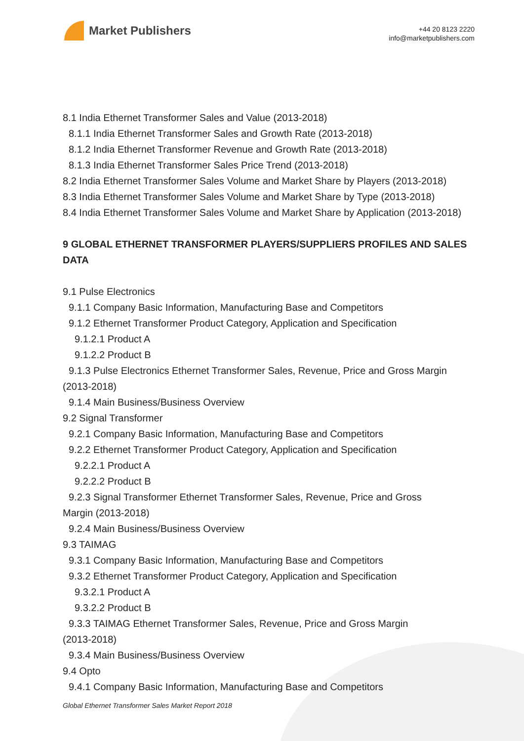Market Publishers
+44 20 8123 2220
info@marketpublishers.com
8.1 India Ethernet Transformer Sales and Value (2013-2018)
8.1.1 India Ethernet Transformer Sales and Growth Rate (2013-2018)
8.1.2 India Ethernet Transformer Revenue and Growth Rate (2013-2018)
8.1.3 India Ethernet Transformer Sales Price Trend (2013-2018)
8.2 India Ethernet Transformer Sales Volume and Market Share by Players (2013-2018)
8.3 India Ethernet Transformer Sales Volume and Market Share by Type (2013-2018)
8.4 India Ethernet Transformer Sales Volume and Market Share by Application (2013-2018)
9 GLOBAL ETHERNET TRANSFORMER PLAYERS/SUPPLIERS PROFILES AND SALES DATA
9.1 Pulse Electronics
9.1.1 Company Basic Information, Manufacturing Base and Competitors
9.1.2 Ethernet Transformer Product Category, Application and Specification
9.1.2.1 Product A
9.1.2.2 Product B
9.1.3 Pulse Electronics Ethernet Transformer Sales, Revenue, Price and Gross Margin
(2013-2018)
9.1.4 Main Business/Business Overview
9.2 Signal Transformer
9.2.1 Company Basic Information, Manufacturing Base and Competitors
9.2.2 Ethernet Transformer Product Category, Application and Specification
9.2.2.1 Product A
9.2.2.2 Product B
9.2.3 Signal Transformer Ethernet Transformer Sales, Revenue, Price and Gross
Margin (2013-2018)
9.2.4 Main Business/Business Overview
9.3 TAIMAG
9.3.1 Company Basic Information, Manufacturing Base and Competitors
9.3.2 Ethernet Transformer Product Category, Application and Specification
9.3.2.1 Product A
9.3.2.2 Product B
9.3.3 TAIMAG Ethernet Transformer Sales, Revenue, Price and Gross Margin
(2013-2018)
9.3.4 Main Business/Business Overview
9.4 Opto
9.4.1 Company Basic Information, Manufacturing Base and Competitors
Global Ethernet Transformer Sales Market Report 2018